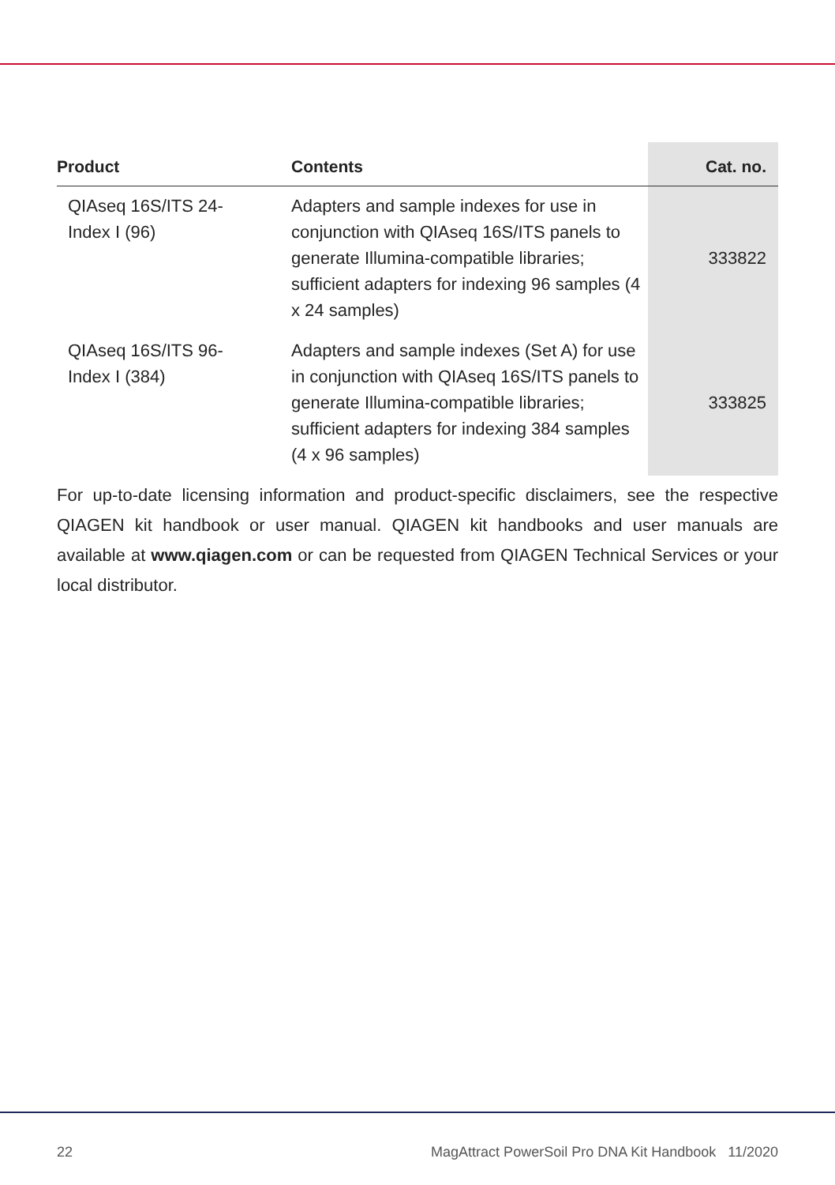| Product | Contents | Cat. no. |
| --- | --- | --- |
| QIAseq 16S/ITS 24- Index I (96) | Adapters and sample indexes for use in conjunction with QIAseq 16S/ITS panels to generate Illumina-compatible libraries; sufficient adapters for indexing 96 samples (4 x 24 samples) | 333822 |
| QIAseq 16S/ITS 96- Index I (384) | Adapters and sample indexes (Set A) for use in conjunction with QIAseq 16S/ITS panels to generate Illumina-compatible libraries; sufficient adapters for indexing 384 samples (4 x 96 samples) | 333825 |
For up-to-date licensing information and product-specific disclaimers, see the respective QIAGEN kit handbook or user manual. QIAGEN kit handbooks and user manuals are available at www.qiagen.com or can be requested from QIAGEN Technical Services or your local distributor.
22 MagAttract PowerSoil Pro DNA Kit Handbook 11/2020